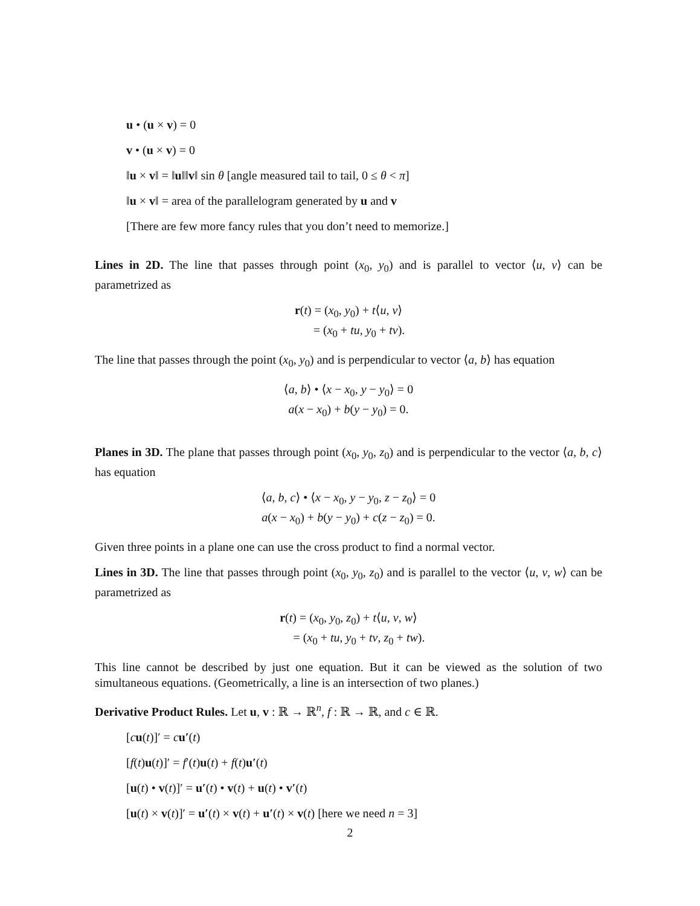u • (u × v) = 0
v • (u × v) = 0
‖u × v‖ = ‖u‖‖v‖ sin θ [angle measured tail to tail, 0 ≤ θ < π]
‖u × v‖ = area of the parallelogram generated by u and v
[There are few more fancy rules that you don’t need to memorize.]
Lines in 2D. The line that passes through point (x<sub>0</sub>, y<sub>0</sub>) and is parallel to vector ⟨u, v⟩ can be parametrized as
r(t) = (x<sub>0</sub>, y<sub>0</sub>) + t⟨u, v⟩
= (x<sub>0</sub> + tu, y<sub>0</sub> + tv).
The line that passes through the point (x<sub>0</sub>, y<sub>0</sub>) and is perpendicular to vector ⟨a, b⟩ has equation
⟨a, b⟩ • ⟨x − x<sub>0</sub>, y − y<sub>0</sub>⟩ = 0
a(x − x<sub>0</sub>) + b(y − y<sub>0</sub>) = 0.
Planes in 3D. The plane that passes through point (x<sub>0</sub>, y<sub>0</sub>, z<sub>0</sub>) and is perpendicular to the vector ⟨a, b, c⟩ has equation
⟨a, b, c⟩ • ⟨x − x<sub>0</sub>, y − y<sub>0</sub>, z − z<sub>0</sub>⟩ = 0
a(x − x<sub>0</sub>) + b(y − y<sub>0</sub>) + c(z − z<sub>0</sub>) = 0.
Given three points in a plane one can use the cross product to find a normal vector.
Lines in 3D. The line that passes through point (x<sub>0</sub>, y<sub>0</sub>, z<sub>0</sub>) and is parallel to the vector ⟨u, v, w⟩ can be parametrized as
r(t) = (x<sub>0</sub>, y<sub>0</sub>, z<sub>0</sub>) + t⟨u, v, w⟩
= (x<sub>0</sub> + tu, y<sub>0</sub> + tv, z<sub>0</sub> + tw).
This line cannot be described by just one equation. But it can be viewed as the solution of two simultaneous equations. (Geometrically, a line is an intersection of two planes.)
Derivative Product Rules. Let u, v : ℝ → ℝ<sup>n</sup>, f : ℝ → ℝ, and c ∈ ℝ.
[cu(t)]′ = cu′(t)
[f(t)u(t)]′ = f′(t)u(t) + f(t)u′(t)
[u(t) • v(t)]′ = u′(t) • v(t) + u(t) • v′(t)
[u(t) × v(t)]′ = u′(t) × v(t) + u′(t) × v(t) [here we need n = 3]
2